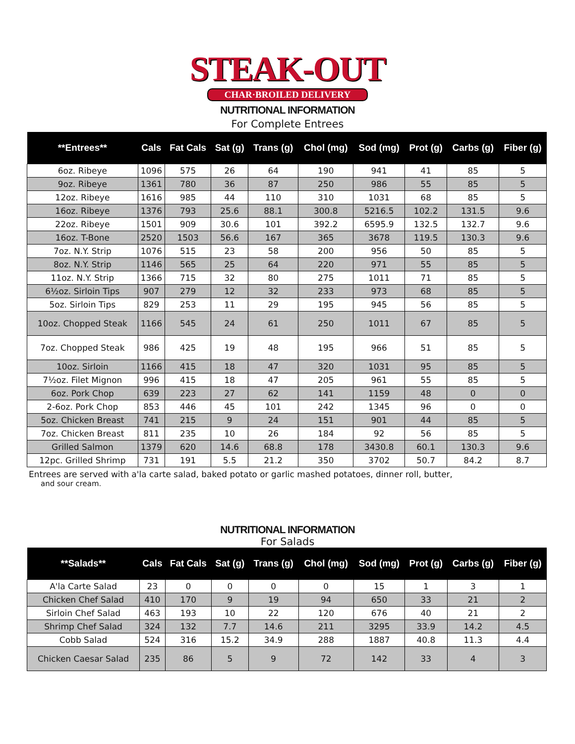STEAK-OUT
CHAR·BROILED DELIVERY
NUTRITIONAL INFORMATION
For Complete Entrees
| **Entrees** | Cals | Fat Cals | Sat (g) | Trans (g) | Chol (mg) | Sod (mg) | Prot (g) | Carbs (g) | Fiber (g) |
| --- | --- | --- | --- | --- | --- | --- | --- | --- | --- |
| 6oz. Ribeye | 1096 | 575 | 26 | 64 | 190 | 941 | 41 | 85 | 5 |
| 9oz. Ribeye | 1361 | 780 | 36 | 87 | 250 | 986 | 55 | 85 | 5 |
| 12oz. Ribeye | 1616 | 985 | 44 | 110 | 310 | 1031 | 68 | 85 | 5 |
| 16oz. Ribeye | 1376 | 793 | 25.6 | 88.1 | 300.8 | 5216.5 | 102.2 | 131.5 | 9.6 |
| 22oz. Ribeye | 1501 | 909 | 30.6 | 101 | 392.2 | 6595.9 | 132.5 | 132.7 | 9.6 |
| 16oz. T-Bone | 2520 | 1503 | 56.6 | 167 | 365 | 3678 | 119.5 | 130.3 | 9.6 |
| 7oz. N.Y. Strip | 1076 | 515 | 23 | 58 | 200 | 956 | 50 | 85 | 5 |
| 8oz. N.Y. Strip | 1146 | 565 | 25 | 64 | 220 | 971 | 55 | 85 | 5 |
| 11oz. N.Y. Strip | 1366 | 715 | 32 | 80 | 275 | 1011 | 71 | 85 | 5 |
| 6½oz. Sirloin Tips | 907 | 279 | 12 | 32 | 233 | 973 | 68 | 85 | 5 |
| 5oz. Sirloin Tips | 829 | 253 | 11 | 29 | 195 | 945 | 56 | 85 | 5 |
| 10oz. Chopped Steak | 1166 | 545 | 24 | 61 | 250 | 1011 | 67 | 85 | 5 |
| 7oz. Chopped Steak | 986 | 425 | 19 | 48 | 195 | 966 | 51 | 85 | 5 |
| 10oz. Sirloin | 1166 | 415 | 18 | 47 | 320 | 1031 | 95 | 85 | 5 |
| 7½oz. Filet Mignon | 996 | 415 | 18 | 47 | 205 | 961 | 55 | 85 | 5 |
| 6oz. Pork Chop | 639 | 223 | 27 | 62 | 141 | 1159 | 48 | 0 | 0 |
| 2-6oz. Pork Chop | 853 | 446 | 45 | 101 | 242 | 1345 | 96 | 0 | 0 |
| 5oz. Chicken Breast | 741 | 215 | 9 | 24 | 151 | 901 | 44 | 85 | 5 |
| 7oz. Chicken Breast | 811 | 235 | 10 | 26 | 184 | 92 | 56 | 85 | 5 |
| Grilled Salmon | 1379 | 620 | 14.6 | 68.8 | 178 | 3430.8 | 60.1 | 130.3 | 9.6 |
| 12pc. Grilled Shrimp | 731 | 191 | 5.5 | 21.2 | 350 | 3702 | 50.7 | 84.2 | 8.7 |
Entrees are served with a'la carte salad, baked potato or garlic mashed potatoes, dinner roll, butter,
and sour cream.
NUTRITIONAL INFORMATION
For Salads
| **Salads** | Cals | Fat Cals | Sat (g) | Trans (g) | Chol (mg) | Sod (mg) | Prot (g) | Carbs (g) | Fiber (g) |
| --- | --- | --- | --- | --- | --- | --- | --- | --- | --- |
| A'la Carte Salad | 23 | 0 | 0 | 0 | 0 | 15 | 1 | 3 | 1 |
| Chicken Chef Salad | 410 | 170 | 9 | 19 | 94 | 650 | 33 | 21 | 2 |
| Sirloin Chef Salad | 463 | 193 | 10 | 22 | 120 | 676 | 40 | 21 | 2 |
| Shrimp Chef Salad | 324 | 132 | 7.7 | 14.6 | 211 | 3295 | 33.9 | 14.2 | 4.5 |
| Cobb Salad | 524 | 316 | 15.2 | 34.9 | 288 | 1887 | 40.8 | 11.3 | 4.4 |
| Chicken Caesar Salad | 235 | 86 | 5 | 9 | 72 | 142 | 33 | 4 | 3 |